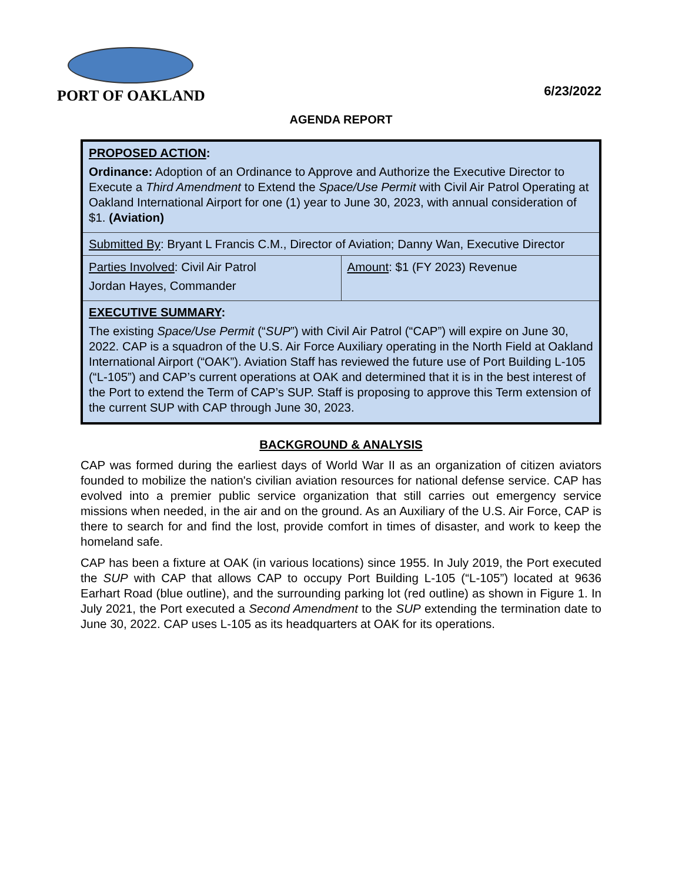PORT OF OAKLAND
6/23/2022
AGENDA REPORT
| PROPOSED ACTION : Ordinance: Adoption of an Ordinance to Approve and Authorize the Executive Director to Execute a Third Amendment to Extend the Space/Use Permit with Civil Air Patrol Operating at Oakland International Airport for one (1) year to June 30, 2023, with annual consideration of $1. (Aviation) | |
| Submitted By : Bryant L Francis C.M., Director of Aviation; Danny Wan, Executive Director | |
| Parties Involved : Civil Air Patrol Jordan Hayes, Commander | Amount : $1 (FY 2023) Revenue |
| EXECUTIVE SUMMARY : The existing Space/Use Permit (“ SUP ”) with Civil Air Patrol (“CAP”) will expire on June 30, 2022. CAP is a squadron of the U.S. Air Force Auxiliary operating in the North Field at Oakland International Airport (“OAK”). Aviation Staff has reviewed the future use of Port Building L-105 (“L-105”) and CAP’s current operations at OAK and determined that it is in the best interest of the Port to extend the Term of CAP’s SUP. Staff is proposing to approve this Term extension of the current SUP with CAP through June 30, 2023. | |
BACKGROUND & ANALYSIS
CAP was formed during the earliest days of World War II as an organization of citizen aviators founded to mobilize the nation's civilian aviation resources for national defense service. CAP has evolved into a premier public service organization that still carries out emergency service missions when needed, in the air and on the ground. As an Auxiliary of the U.S. Air Force, CAP is there to search for and find the lost, provide comfort in times of disaster, and work to keep the homeland safe.
CAP has been a fixture at OAK (in various locations) since 1955. In July 2019, the Port executed the SUP with CAP that allows CAP to occupy Port Building L-105 (“L-105”) located at 9636 Earhart Road (blue outline), and the surrounding parking lot (red outline) as shown in Figure 1. In July 2021, the Port executed a Second Amendment to the SUP extending the termination date to June 30, 2022. CAP uses L-105 as its headquarters at OAK for its operations.